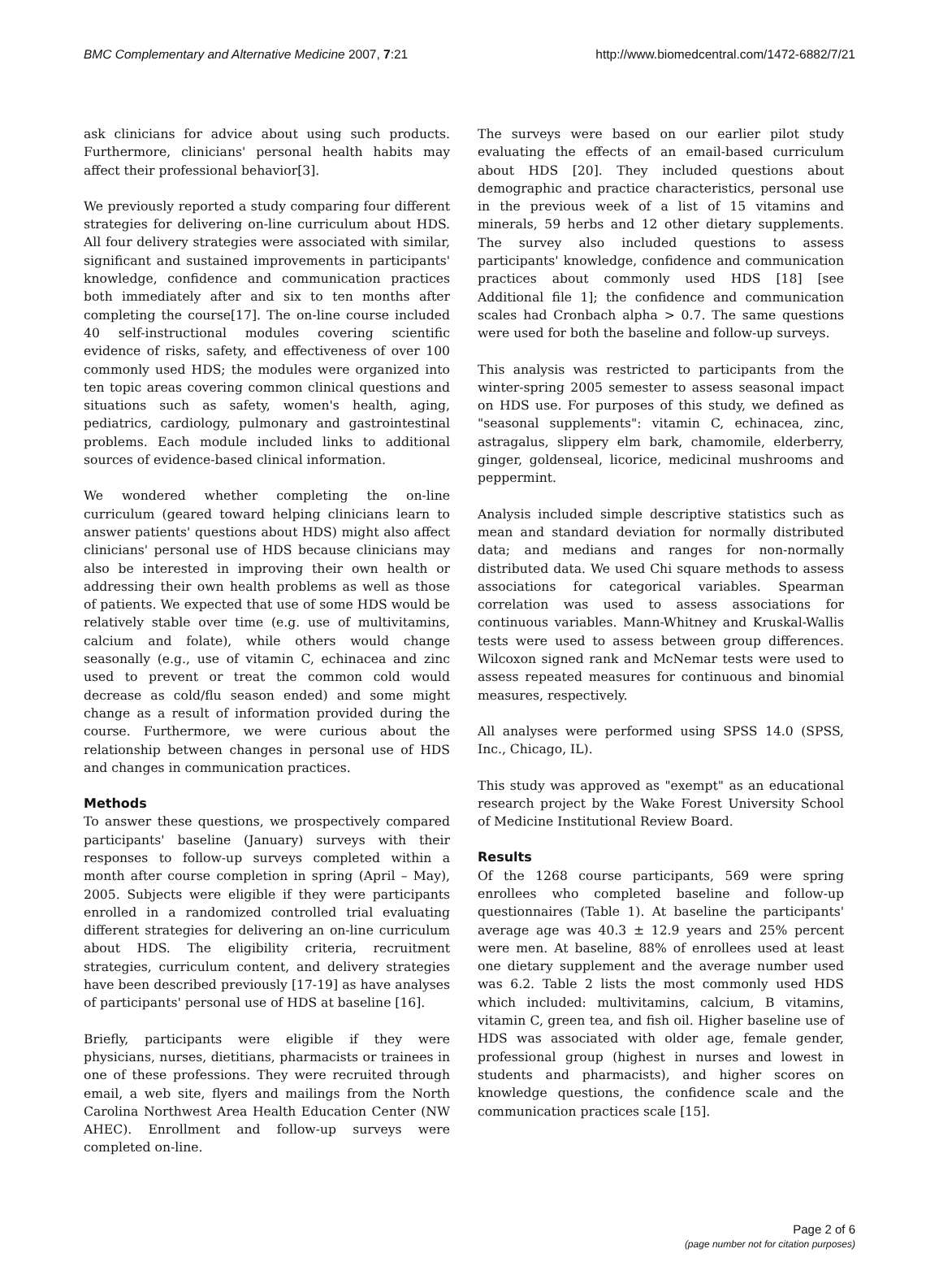BMC Complementary and Alternative Medicine 2007, 7:21 http://www.biomedcentral.com/1472-6882/7/21
ask clinicians for advice about using such products. Furthermore, clinicians' personal health habits may affect their professional behavior[3].
We previously reported a study comparing four different strategies for delivering on-line curriculum about HDS. All four delivery strategies were associated with similar, significant and sustained improvements in participants' knowledge, confidence and communication practices both immediately after and six to ten months after completing the course[17]. The on-line course included 40 self-instructional modules covering scientific evidence of risks, safety, and effectiveness of over 100 commonly used HDS; the modules were organized into ten topic areas covering common clinical questions and situations such as safety, women's health, aging, pediatrics, cardiology, pulmonary and gastrointestinal problems. Each module included links to additional sources of evidence-based clinical information.
We wondered whether completing the on-line curriculum (geared toward helping clinicians learn to answer patients' questions about HDS) might also affect clinicians' personal use of HDS because clinicians may also be interested in improving their own health or addressing their own health problems as well as those of patients. We expected that use of some HDS would be relatively stable over time (e.g. use of multivitamins, calcium and folate), while others would change seasonally (e.g., use of vitamin C, echinacea and zinc used to prevent or treat the common cold would decrease as cold/flu season ended) and some might change as a result of information provided during the course. Furthermore, we were curious about the relationship between changes in personal use of HDS and changes in communication practices.
Methods
To answer these questions, we prospectively compared participants' baseline (January) surveys with their responses to follow-up surveys completed within a month after course completion in spring (April – May), 2005. Subjects were eligible if they were participants enrolled in a randomized controlled trial evaluating different strategies for delivering an on-line curriculum about HDS. The eligibility criteria, recruitment strategies, curriculum content, and delivery strategies have been described previously [17-19] as have analyses of participants' personal use of HDS at baseline [16].
Briefly, participants were eligible if they were physicians, nurses, dietitians, pharmacists or trainees in one of these professions. They were recruited through email, a web site, flyers and mailings from the North Carolina Northwest Area Health Education Center (NW AHEC). Enrollment and follow-up surveys were completed on-line.
The surveys were based on our earlier pilot study evaluating the effects of an email-based curriculum about HDS [20]. They included questions about demographic and practice characteristics, personal use in the previous week of a list of 15 vitamins and minerals, 59 herbs and 12 other dietary supplements. The survey also included questions to assess participants' knowledge, confidence and communication practices about commonly used HDS [18] [see Additional file 1]; the confidence and communication scales had Cronbach alpha > 0.7. The same questions were used for both the baseline and follow-up surveys.
This analysis was restricted to participants from the winter-spring 2005 semester to assess seasonal impact on HDS use. For purposes of this study, we defined as "seasonal supplements": vitamin C, echinacea, zinc, astragalus, slippery elm bark, chamomile, elderberry, ginger, goldenseal, licorice, medicinal mushrooms and peppermint.
Analysis included simple descriptive statistics such as mean and standard deviation for normally distributed data; and medians and ranges for non-normally distributed data. We used Chi square methods to assess associations for categorical variables. Spearman correlation was used to assess associations for continuous variables. Mann-Whitney and Kruskal-Wallis tests were used to assess between group differences. Wilcoxon signed rank and McNemar tests were used to assess repeated measures for continuous and binomial measures, respectively.
All analyses were performed using SPSS 14.0 (SPSS, Inc., Chicago, IL).
This study was approved as "exempt" as an educational research project by the Wake Forest University School of Medicine Institutional Review Board.
Results
Of the 1268 course participants, 569 were spring enrollees who completed baseline and follow-up questionnaires (Table 1). At baseline the participants' average age was 40.3 ± 12.9 years and 25% percent were men. At baseline, 88% of enrollees used at least one dietary supplement and the average number used was 6.2. Table 2 lists the most commonly used HDS which included: multivitamins, calcium, B vitamins, vitamin C, green tea, and fish oil. Higher baseline use of HDS was associated with older age, female gender, professional group (highest in nurses and lowest in students and pharmacists), and higher scores on knowledge questions, the confidence scale and the communication practices scale [15].
Page 2 of 6
(page number not for citation purposes)